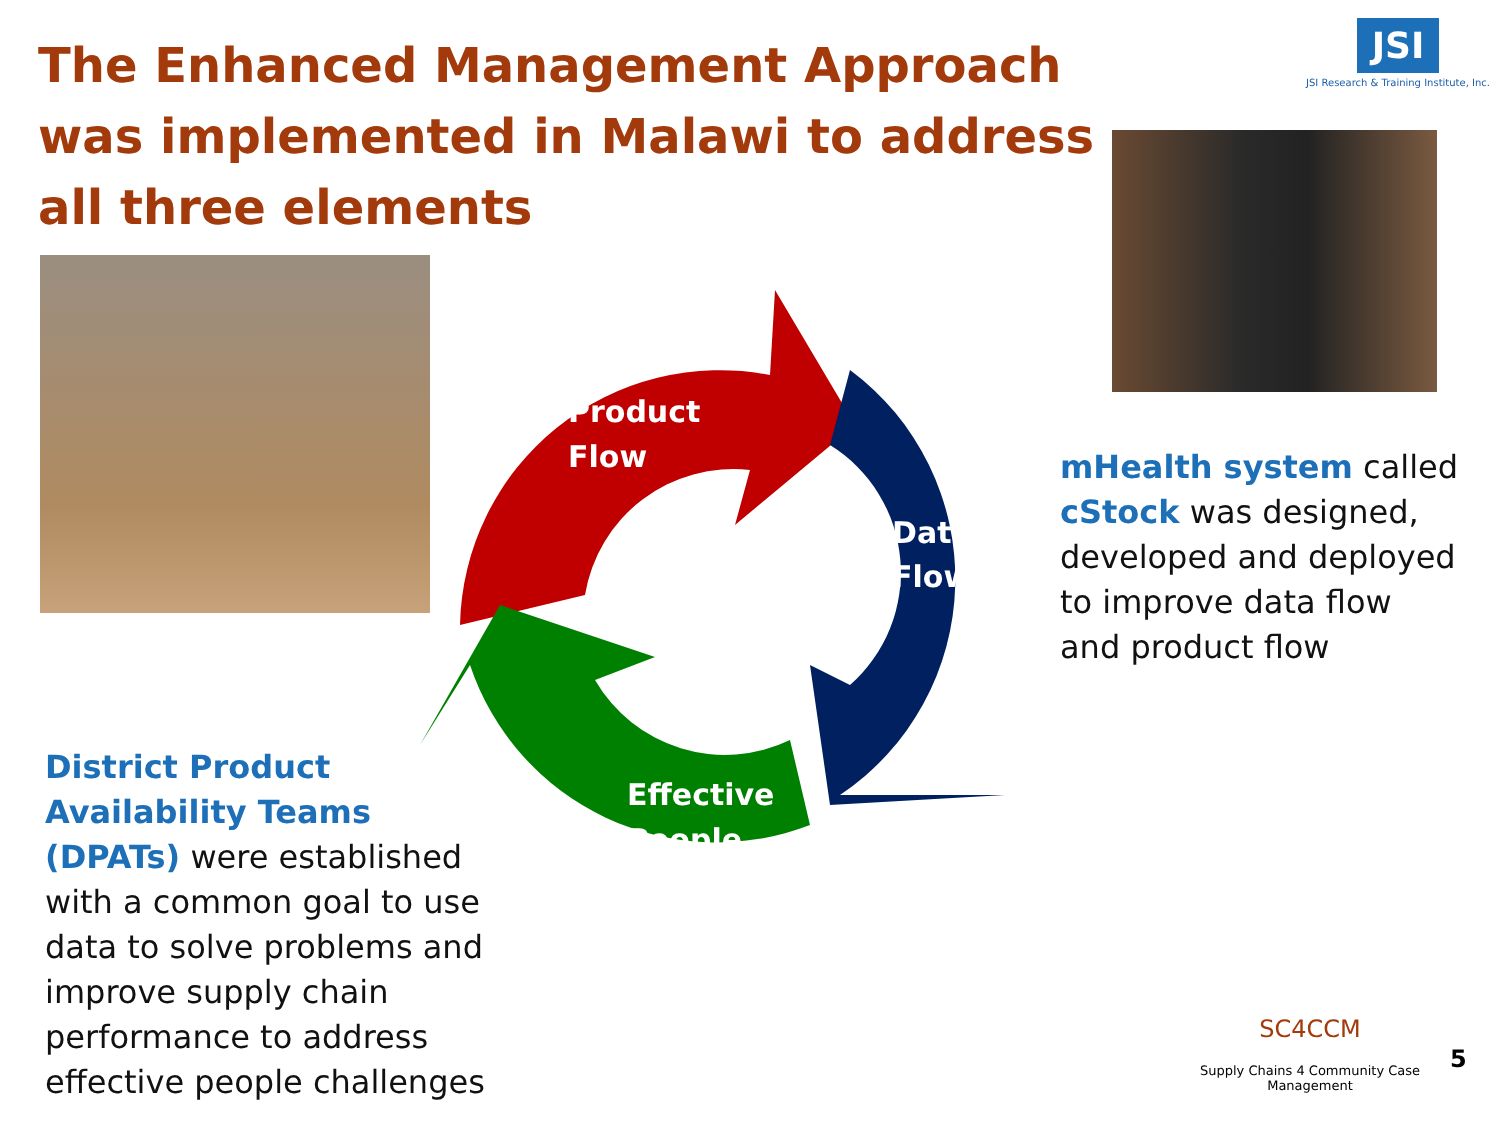The Enhanced Management Approach was implemented in Malawi to address all three elements
JSI
JSI Research & Training Institute, Inc.
Product
Flow
Data
Flow
Effective
People
mHealth system called cStock was designed, developed and deployed to improve data flow and product flow
District Product Availability Teams (DPATs) were established with a common goal to use data to solve problems and improve supply chain performance to address effective people challenges
SC4CCM
Supply Chains 4 Community Case Management
5